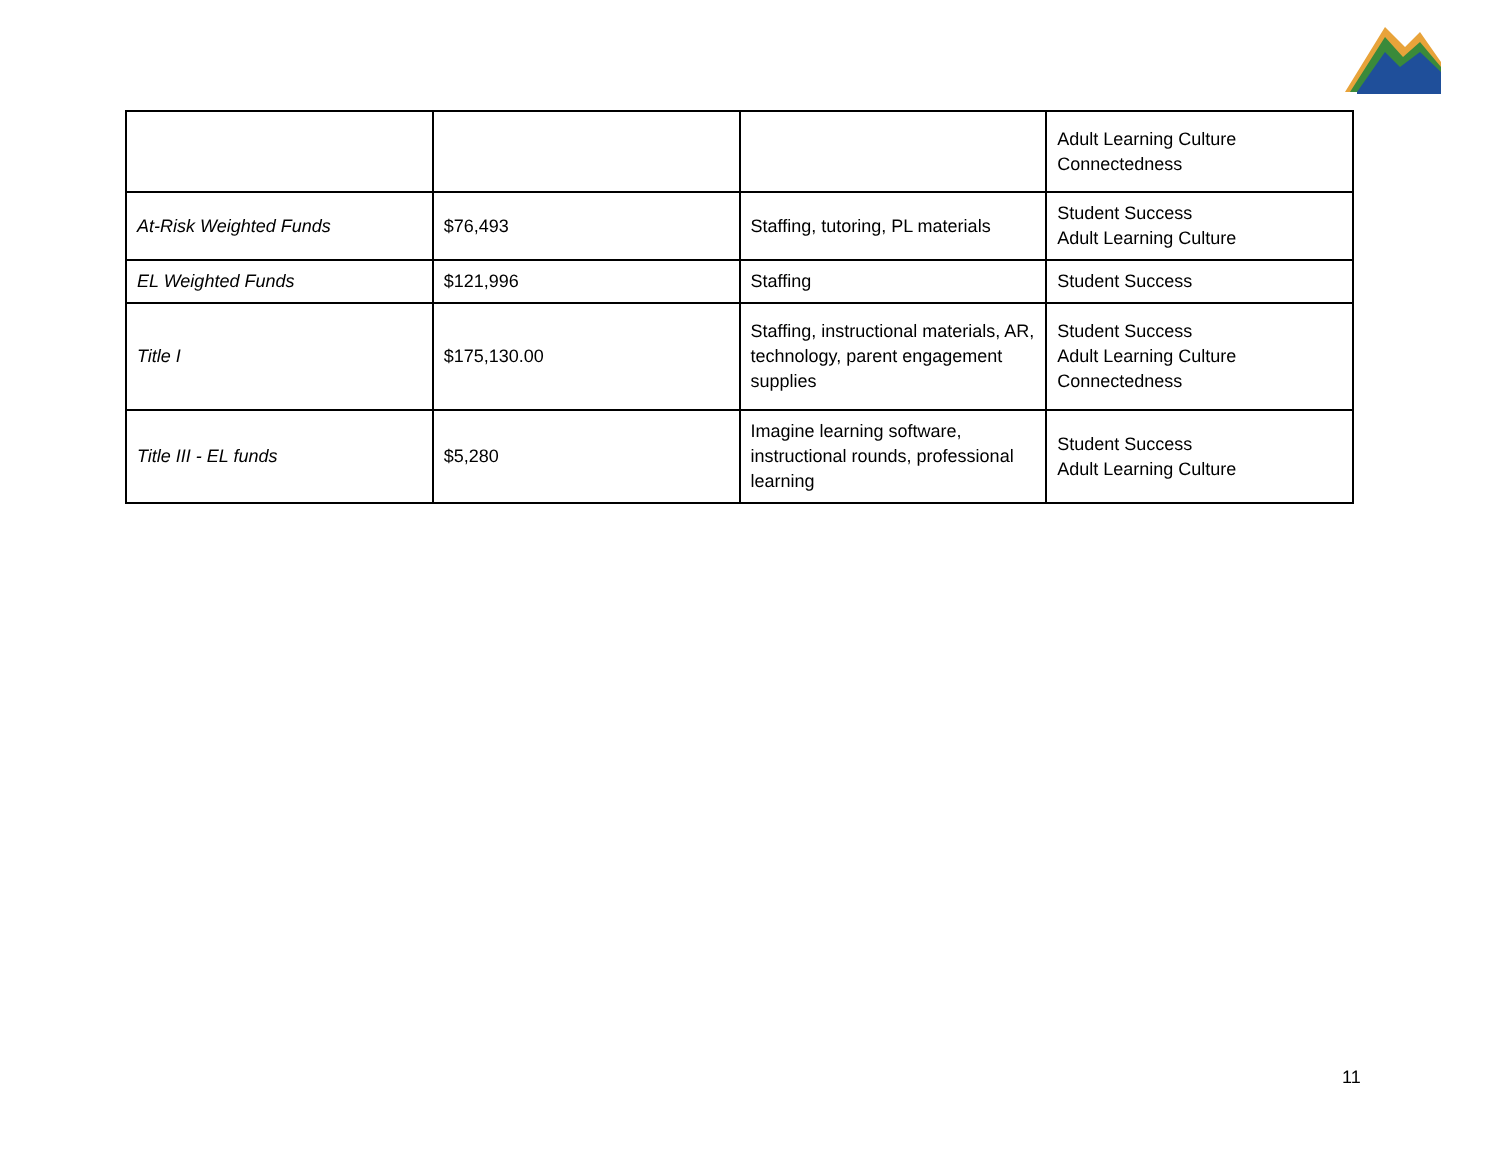| | | | Adult Learning Culture Connectedness |
| At-Risk Weighted Funds | $76,493 | Staffing, tutoring, PL materials | Student Success Adult Learning Culture |
| EL Weighted Funds | $121,996 | Staffing | Student Success |
| Title I | $175,130.00 | Staffing, instructional materials, AR, technology, parent engagement supplies | Student Success Adult Learning Culture Connectedness |
| Title III - EL funds | $5,280 | Imagine learning software, instructional rounds, professional learning | Student Success Adult Learning Culture |
11